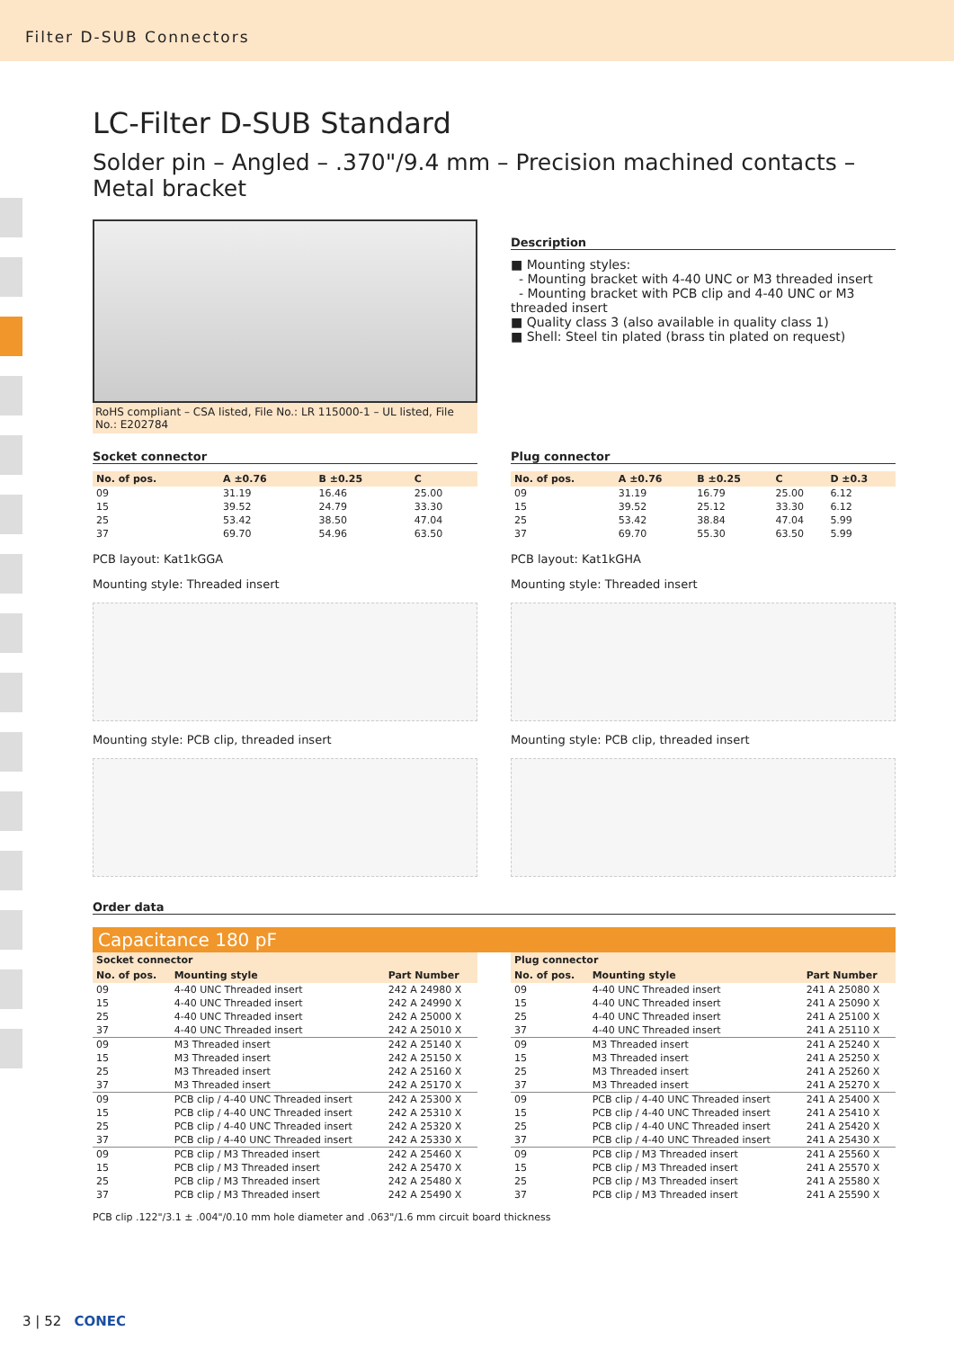Filter D-SUB Connectors
LC-Filter D-SUB Standard
Solder pin – Angled – .370"/9.4 mm – Precision machined contacts – Metal bracket
RoHS compliant – CSA listed, File No.: LR 115000-1 – UL listed, File No.: E202784
Description
■ Mounting styles:
- Mounting bracket with 4-40 UNC or M3 threaded insert
- Mounting bracket with PCB clip and 4-40 UNC or M3 threaded insert
■ Quality class 3 (also available in quality class 1)
■ Shell: Steel tin plated (brass tin plated on request)
Socket connector
| No. of pos. | A ±0.76 | B ±0.25 | C |
| --- | --- | --- | --- |
| 09 | 31.19 | 16.46 | 25.00 |
| 15 | 39.52 | 24.79 | 33.30 |
| 25 | 53.42 | 38.50 | 47.04 |
| 37 | 69.70 | 54.96 | 63.50 |
PCB layout: Kat1kGGA
Mounting style: Threaded insert
Mounting style: PCB clip, threaded insert
Plug connector
| No. of pos. | A ±0.76 | B ±0.25 | C | D ±0.3 |
| --- | --- | --- | --- | --- |
| 09 | 31.19 | 16.79 | 25.00 | 6.12 |
| 15 | 39.52 | 25.12 | 33.30 | 6.12 |
| 25 | 53.42 | 38.84 | 47.04 | 5.99 |
| 37 | 69.70 | 55.30 | 63.50 | 5.99 |
PCB layout: Kat1kGHA
Mounting style: Threaded insert
Mounting style: PCB clip, threaded insert
Order data
Capacitance 180 pF
| Socket connector | | |
| --- | --- | --- |
| No. of pos. | Mounting style | Part Number |
| 09 | 4-40 UNC Threaded insert | 242 A 24980 X |
| 15 | 4-40 UNC Threaded insert | 242 A 24990 X |
| 25 | 4-40 UNC Threaded insert | 242 A 25000 X |
| 37 | 4-40 UNC Threaded insert | 242 A 25010 X |
| 09 | M3 Threaded insert | 242 A 25140 X |
| 15 | M3 Threaded insert | 242 A 25150 X |
| 25 | M3 Threaded insert | 242 A 25160 X |
| 37 | M3 Threaded insert | 242 A 25170 X |
| 09 | PCB clip / 4-40 UNC Threaded insert | 242 A 25300 X |
| 15 | PCB clip / 4-40 UNC Threaded insert | 242 A 25310 X |
| 25 | PCB clip / 4-40 UNC Threaded insert | 242 A 25320 X |
| 37 | PCB clip / 4-40 UNC Threaded insert | 242 A 25330 X |
| 09 | PCB clip / M3 Threaded insert | 242 A 25460 X |
| 15 | PCB clip / M3 Threaded insert | 242 A 25470 X |
| 25 | PCB clip / M3 Threaded insert | 242 A 25480 X |
| 37 | PCB clip / M3 Threaded insert | 242 A 25490 X |
| Plug connector | | |
| --- | --- | --- |
| No. of pos. | Mounting style | Part Number |
| 09 | 4-40 UNC Threaded insert | 241 A 25080 X |
| 15 | 4-40 UNC Threaded insert | 241 A 25090 X |
| 25 | 4-40 UNC Threaded insert | 241 A 25100 X |
| 37 | 4-40 UNC Threaded insert | 241 A 25110 X |
| 09 | M3 Threaded insert | 241 A 25240 X |
| 15 | M3 Threaded insert | 241 A 25250 X |
| 25 | M3 Threaded insert | 241 A 25260 X |
| 37 | M3 Threaded insert | 241 A 25270 X |
| 09 | PCB clip / 4-40 UNC Threaded insert | 241 A 25400 X |
| 15 | PCB clip / 4-40 UNC Threaded insert | 241 A 25410 X |
| 25 | PCB clip / 4-40 UNC Threaded insert | 241 A 25420 X |
| 37 | PCB clip / 4-40 UNC Threaded insert | 241 A 25430 X |
| 09 | PCB clip / M3 Threaded insert | 241 A 25560 X |
| 15 | PCB clip / M3 Threaded insert | 241 A 25570 X |
| 25 | PCB clip / M3 Threaded insert | 241 A 25580 X |
| 37 | PCB clip / M3 Threaded insert | 241 A 25590 X |
PCB clip .122"/3.1 ± .004"/0.10 mm hole diameter and .063"/1.6 mm circuit board thickness
3 | 52 CONEC